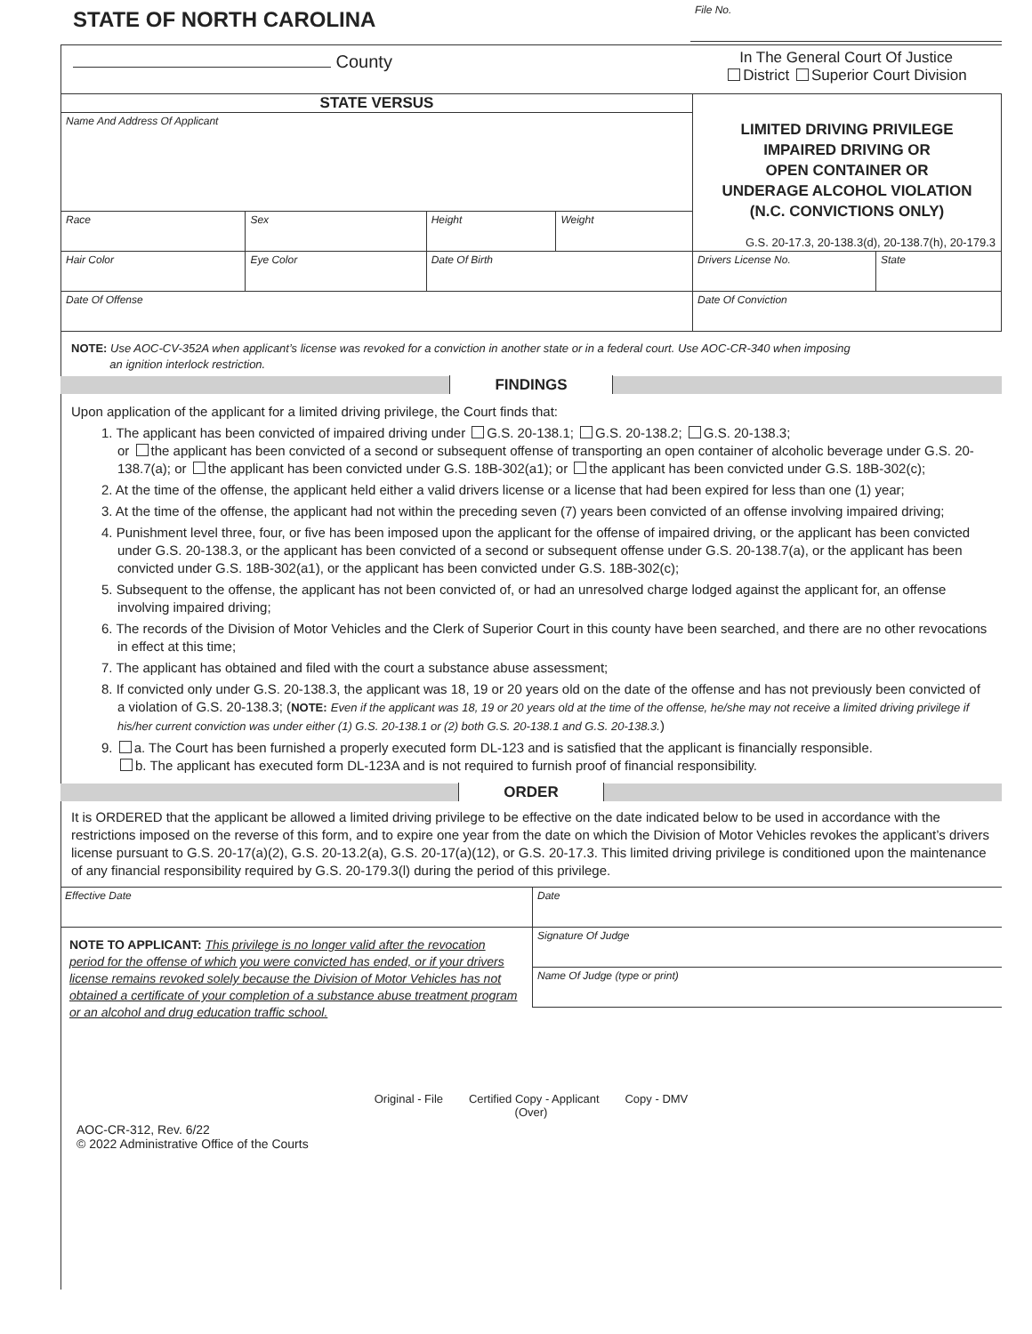STATE OF NORTH CAROLINA
County
File No.
In The General Court Of Justice
District Superior Court Division
| STATE VERSUS Name And Address Of Applicant | | | | LIMITED DRIVING PRIVILEGE IMPAIRED DRIVING OR OPEN CONTAINER OR UNDERAGE ALCOHOL VIOLATION (N.C. CONVICTIONS ONLY) G.S. 20-17.3, 20-138.3(d), 20-138.7(h), 20-179.3 | |
| Race | Sex | Height | Weight | | |
| Hair Color | Eye Color | Date Of Birth | | Drivers License No. | State |
| Date Of Offense | | | | Date Of Conviction | |
NOTE: Use AOC-CV-352A when applicant’s license was revoked for a conviction in another state or in a federal court. Use AOC-CR-340 when imposing
an ignition interlock restriction.
FINDINGS
Upon application of the applicant for a limited driving privilege, the Court finds that:
1. The applicant has been convicted of impaired driving under G.S. 20-138.1; G.S. 20-138.2; G.S. 20-138.3;
or the applicant has been convicted of a second or subsequent offense of transporting an open container of alcoholic beverage under G.S. 20-138.7(a); or the applicant has been convicted under G.S. 18B-302(a1); or the applicant has been convicted under G.S. 18B-302(c);
2. At the time of the offense, the applicant held either a valid drivers license or a license that had been expired for less than one (1) year;
3. At the time of the offense, the applicant had not within the preceding seven (7) years been convicted of an offense involving impaired driving;
4. Punishment level three, four, or five has been imposed upon the applicant for the offense of impaired driving, or the applicant has been convicted under G.S. 20-138.3, or the applicant has been convicted of a second or subsequent offense under G.S. 20-138.7(a), or the applicant has been convicted under G.S. 18B-302(a1), or the applicant has been convicted under G.S. 18B-302(c);
5. Subsequent to the offense, the applicant has not been convicted of, or had an unresolved charge lodged against the applicant for, an offense involving impaired driving;
6. The records of the Division of Motor Vehicles and the Clerk of Superior Court in this county have been searched, and there are no other revocations in effect at this time;
7. The applicant has obtained and filed with the court a substance abuse assessment;
8. If convicted only under G.S. 20-138.3, the applicant was 18, 19 or 20 years old on the date of the offense and has not previously been convicted of a violation of G.S. 20-138.3; (NOTE: Even if the applicant was 18, 19 or 20 years old at the time of the offense, he/she may not receive a limited driving privilege if his/her current conviction was under either (1) G.S. 20-138.1 or (2) both G.S. 20-138.1 and G.S. 20-138.3.)
9. a. The Court has been furnished a properly executed form DL-123 and is satisfied that the applicant is financially responsible.
b. The applicant has executed form DL-123A and is not required to furnish proof of financial responsibility.
ORDER
It is ORDERED that the applicant be allowed a limited driving privilege to be effective on the date indicated below to be used in accordance with the restrictions imposed on the reverse of this form, and to expire one year from the date on which the Division of Motor Vehicles revokes the applicant’s drivers license pursuant to G.S. 20-17(a)(2), G.S. 20-13.2(a), G.S. 20-17(a)(12), or G.S. 20-17.3. This limited driving privilege is conditioned upon the maintenance of any financial responsibility required by G.S. 20-179.3(l) during the period of this privilege.
Effective Date
NOTE TO APPLICANT: This privilege is no longer valid after the revocation period for the offense of which you were convicted has ended, or if your drivers license remains revoked solely because the Division of Motor Vehicles has not obtained a certificate of your completion of a substance abuse treatment program or an alcohol and drug education traffic school.
Date
Signature Of Judge
Name Of Judge (type or print)
Original - File Certified Copy - Applicant Copy - DMV
(Over)
AOC-CR-312, Rev. 6/22
© 2022 Administrative Office of the Courts